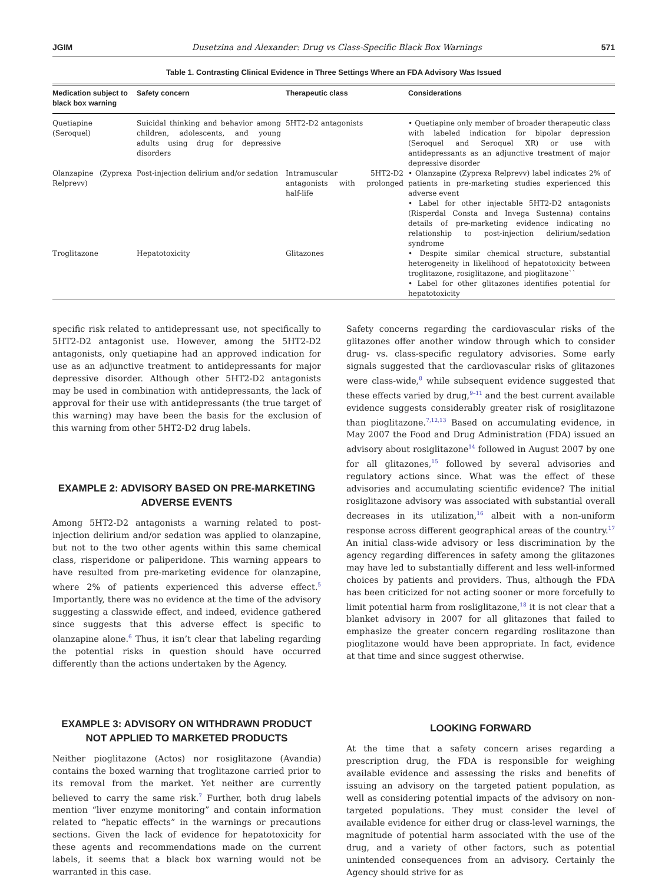JGIM Dusetzina and Alexander: Drug vs Class-Specific Black Box Warnings 571
Table 1. Contrasting Clinical Evidence in Three Settings Where an FDA Advisory Was Issued
| Medication subject to black box warning | Safety concern | Therapeutic class | Considerations |
| --- | --- | --- | --- |
| Quetiapine (Seroquel) | Suicidal thinking and behavior among children, adolescents, and young adults using drug for depressive disorders | 5HT2-D2 antagonists | • Quetiapine only member of broader therapeutic class with labeled indication for bipolar depression (Seroquel and Seroquel XR) or use with antidepressants as an adjunctive treatment of major depressive disorder |
| Olanzapine (Zyprexa Relprevv) | Post-injection delirium and/or sedation | Intramuscular 5HT2-D2 antagonists with prolonged half-life | • Olanzapine (Zyprexa Relprevv) label indicates 2% of patients in pre-marketing studies experienced this adverse event • Label for other injectable 5HT2-D2 antagonists (Risperdal Consta and Invega Sustenna) contains details of pre-marketing evidence indicating no relationship to post-injection delirium/sedation syndrome |
| Troglitazone | Hepatotoxicity | Glitazones | • Despite similar chemical structure, substantial heterogeneity in likelihood of hepatotoxicity between troglitazone, rosiglitazone, and pioglitazone`` • Label for other glitazones identifies potential for hepatotoxicity |
specific risk related to antidepressant use, not specifically to 5HT2-D2 antagonist use. However, among the 5HT2-D2 antagonists, only quetiapine had an approved indication for use as an adjunctive treatment to antidepressants for major depressive disorder. Although other 5HT2-D2 antagonists may be used in combination with antidepressants, the lack of approval for their use with antidepressants (the true target of this warning) may have been the basis for the exclusion of this warning from other 5HT2-D2 drug labels.
EXAMPLE 2: ADVISORY BASED ON PRE-MARKETING ADVERSE EVENTS
Among 5HT2-D2 antagonists a warning related to post-injection delirium and/or sedation was applied to olanzapine, but not to the two other agents within this same chemical class, risperidone or paliperidone. This warning appears to have resulted from pre-marketing evidence for olanzapine, where 2% of patients experienced this adverse effect.<sup>5</sup> Importantly, there was no evidence at the time of the advisory suggesting a classwide effect, and indeed, evidence gathered since suggests that this adverse effect is specific to olanzapine alone.<sup>6</sup> Thus, it isn’t clear that labeling regarding the potential risks in question should have occurred differently than the actions undertaken by the Agency.
EXAMPLE 3: ADVISORY ON WITHDRAWN PRODUCT NOT APPLIED TO MARKETED PRODUCTS
Neither pioglitazone (Actos) nor rosiglitazone (Avandia) contains the boxed warning that troglitazone carried prior to its removal from the market. Yet neither are currently believed to carry the same risk.<sup>7</sup> Further, both drug labels mention “liver enzyme monitoring” and contain information related to “hepatic effects” in the warnings or precautions sections. Given the lack of evidence for hepatotoxicity for these agents and recommendations made on the current labels, it seems that a black box warning would not be warranted in this case.
Safety concerns regarding the cardiovascular risks of the glitazones offer another window through which to consider drug- vs. class-specific regulatory advisories. Some early signals suggested that the cardiovascular risks of glitazones were class-wide,<sup>8</sup> while subsequent evidence suggested that these effects varied by drug,<sup>9–11</sup> and the best current available evidence suggests considerably greater risk of rosiglitazone than pioglitazone.<sup>7,12,13</sup> Based on accumulating evidence, in May 2007 the Food and Drug Administration (FDA) issued an advisory about rosiglitazone<sup>14</sup> followed in August 2007 by one for all glitazones,<sup>15</sup> followed by several advisories and regulatory actions since. What was the effect of these advisories and accumulating scientific evidence? The initial rosiglitazone advisory was associated with substantial overall decreases in its utilization,<sup>16</sup> albeit with a non-uniform response across different geographical areas of the country.<sup>17</sup> An initial class-wide advisory or less discrimination by the agency regarding differences in safety among the glitazones may have led to substantially different and less well-informed choices by patients and providers. Thus, although the FDA has been criticized for not acting sooner or more forcefully to limit potential harm from rosliglitazone,<sup>18</sup> it is not clear that a blanket advisory in 2007 for all glitazones that failed to emphasize the greater concern regarding roslitazone than pioglitazone would have been appropriate. In fact, evidence at that time and since suggest otherwise.
LOOKING FORWARD
At the time that a safety concern arises regarding a prescription drug, the FDA is responsible for weighing available evidence and assessing the risks and benefits of issuing an advisory on the targeted patient population, as well as considering potential impacts of the advisory on non-targeted populations. They must consider the level of available evidence for either drug or class-level warnings, the magnitude of potential harm associated with the use of the drug, and a variety of other factors, such as potential unintended consequences from an advisory. Certainly the Agency should strive for as